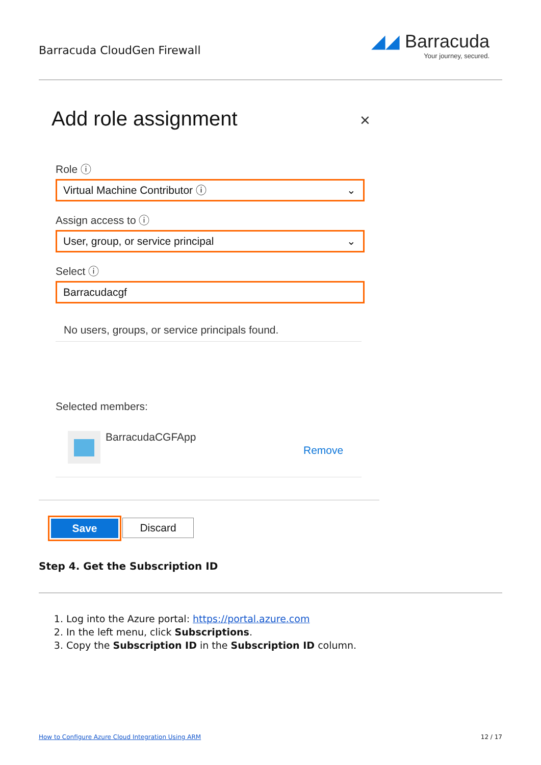Barracuda CloudGen Firewall
◢◢ Barracuda
Your journey, secured.
×
Add role assignment
Role ⓘ
Virtual Machine Contributor ⓘ ⌄
Assign access to ⓘ
User, group, or service principal ⌄
Select ⓘ
Barracudacgf
No users, groups, or service principals found.
Selected members:
BarracudaCGFApp
Remove
Save Discard
Step 4. Get the Subscription ID
1. Log into the Azure portal: https://portal.azure.com
2. In the left menu, click Subscriptions.
3. Copy the Subscription ID in the Subscription ID column.
How to Configure Azure Cloud Integration Using ARM 12 / 17